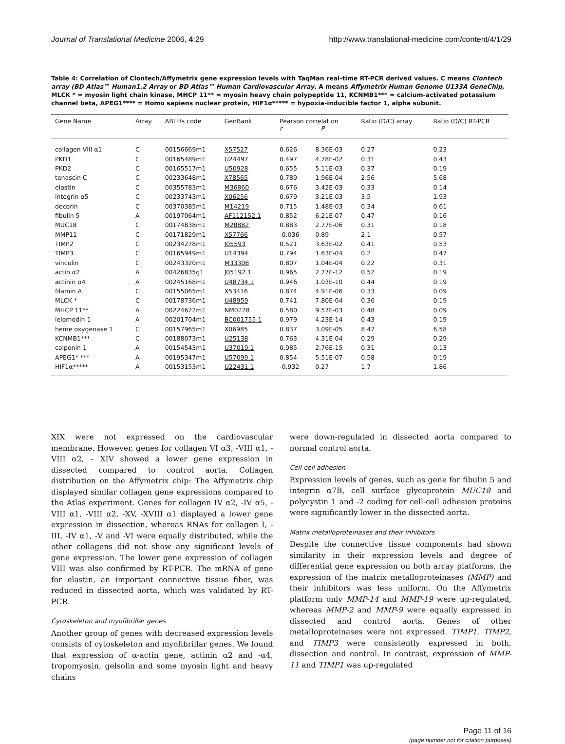Journal of Translational Medicine 2006, 4:29 http://www.translational-medicine.com/content/4/1/29
Table 4: Correlation of Clontech/Affymetrix gene expression levels with TaqMan real-time RT-PCR derived values. C means Clontech array (BD Atlas™ Human1.2 Array or BD Atlas™ Human Cardiovascular Array, A means Affymetrix Human Genome U133A GeneChip, MLCK * = myosin light chain kinase, MHCP 11** = myosin heavy chain polypeptide 11, KCNMB1*** = calcium-activated potassium channel beta, APEG1**** = Homo sapiens nuclear protein, HIF1α***** = hypoxia-inducible factor 1, alpha subunit.
| Gene Name | Array | ABI Hs code | GenBank | Pearson correlation r P | | Ratio (D/C) array | Ratio (D/C) RT-PCR |
| --- | --- | --- | --- | --- | --- | --- | --- |
| collagen VIII α1 | C | 00156669m1 | X57527 | 0.626 | 8.36E-03 | 0.27 | 0.23 |
| PKD1 | C | 00165489m1 | U24497 | 0.497 | 4.78E-02 | 0.31 | 0.43 |
| PKD2 | C | 00165517m1 | U50928 | 0.655 | 5.11E-03 | 0.37 | 0.19 |
| tenascin C | C | 00233648m1 | X78565 | 0.789 | 1.96E-04 | 2.56 | 5.68 |
| elastin | C | 00355783m1 | M36860 | 0.676 | 3.42E-03 | 0.33 | 0.14 |
| integrin α5 | C | 00233743m1 | X06256 | 0.679 | 3.21E-03 | 3.5 | 1.93 |
| decorin | C | 00370385m1 | M14219 | 0.715 | 1.48E-03 | 0.34 | 0.61 |
| fibulin 5 | A | 00197064m1 | AF112152.1 | 0.852 | 6.21E-07 | 0.47 | 0.16 |
| MUC18 | C | 00174838m1 | M28882 | 0.883 | 2.77E-06 | 0.31 | 0.18 |
| MMP11 | C | 00171829m1 | X57766 | -0.036 | 0.89 | 2.1 | 0.57 |
| TIMP2 | C | 00234278m1 | J05593 | 0.521 | 3.63E-02 | 0.41 | 0.53 |
| TIMP3 | C | 00165949m1 | U14394 | 0.794 | 1.63E-04 | 0.2 | 0.47 |
| vinculin | C | 00243320m1 | M33308 | 0.807 | 1.04E-04 | 0.22 | 0.31 |
| actin α2 | A | 00426835g1 | J05192.1 | 0.965 | 2.77E-12 | 0.52 | 0.19 |
| actinin α4 | A | 00245168m1 | U48734.1 | 0.946 | 1.03E-10 | 0.44 | 0.19 |
| filamin A | C | 00155065m1 | X53416 | 0.874 | 4.91E-06 | 0.33 | 0.09 |
| MLCK * | C | 00178736m1 | U48959 | 0.741 | 7.80E-04 | 0.36 | 0.19 |
| MHCP 11** | A | 00224622m1 | NM0228 | 0.580 | 9.57E-03 | 0.48 | 0.09 |
| leiomodin 1 | A | 00201704m1 | BC001755.1 | 0.979 | 4,23E-14 | 0.43 | 0.19 |
| heme oxygenase 1 | C | 00157965m1 | X06985 | 0.837 | 3.09E-05 | 8.47 | 6.58 |
| KCNMB1*** | C | 00188073m1 | U25138 | 0.763 | 4.31E-04 | 0.29 | 0.29 |
| calponin 1 | A | 00154543m1 | U37019.1 | 0.985 | 2.76E-15 | 0.31 | 0.13 |
| APEG1* *** | A | 00195347m1 | U57099.1 | 0.854 | 5.51E-07 | 0.58 | 0.19 |
| HIF1α***** | A | 00153153m1 | U22431.1 | -0.932 | 0.27 | 1.7 | 1.86 |
XIX were not expressed on the cardiovascular membrane. However, genes for collagen VI α3, -VIII α1, -VIII α2, – XIV showed a lower gene expression in dissected compared to control aorta. Collagen distribution on the Affymetrix chip: The Affymetrix chip displayed similar collagen gene expressions compared to the Atlas experiment. Genes for collagen IV α2, -IV α5, -VIII α1, -VIII α2, -XV, -XVIII α1 displayed a lower gene expression in dissection, whereas RNAs for collagen I, -III, -IV α1, -V and -VI were equally distributed, while the other collagens did not show any significant levels of gene expression. The lower gene expression of collagen VIII was also confirmed by RT-PCR. The mRNA of gene for elastin, an important connective tissue fiber, was reduced in dissected aorta, which was validated by RT-PCR.
Cytoskeleton and myofibrillar genes
Another group of genes with decreased expression levels consists of cytoskeleton and myofibrillar genes. We found that expression of α-actin gene, actinin α2 and -α4, tropomyosin, gelsolin and some myosin light and heavy chains
were down-regulated in dissected aorta compared to normal control aorta.
Cell-cell adhesion
Expression levels of genes, such as gene for fibulin 5 and integrin α7B, cell surface glycoprotein MUC18 and polycystin 1 and -2 coding for cell-cell adhesion proteins were significantly lower in the dissected aorta.
Matrix metalloproteinases and their inhibitors
Despite the connective tissue components had shown similarity in their expression levels and degree of differential gene expression on both array platforms, the expression of the matrix metalloproteinases (MMP) and their inhibitors was less uniform. On the Affymetrix platform only MMP-14 and MMP-19 were up-regulated, whereas MMP-2 and MMP-9 were equally expressed in dissected and control aorta. Genes of other metalloproteinases were not expressed. TIMP1, TIMP2, and TIMP3 were consistently expressed in both, dissection and control. In contrast, expression of MMP-11 and TIMP1 was up-regulated
Page 11 of 16
(page number not for citation purposes)